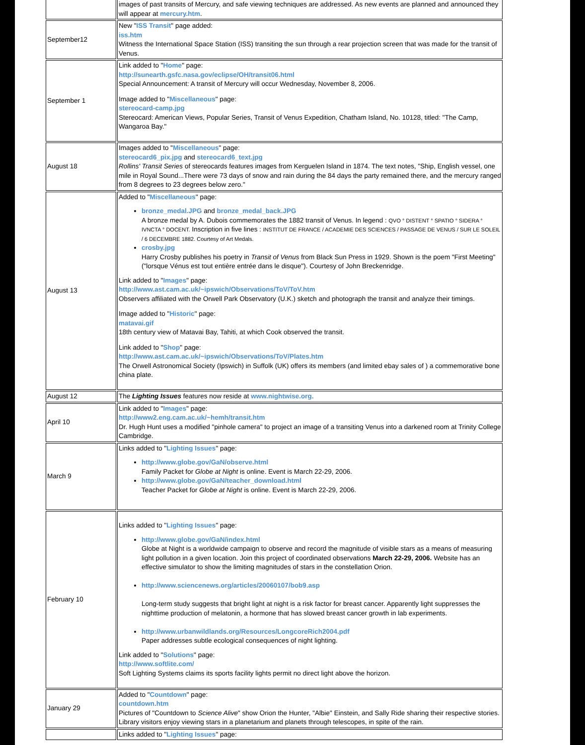| | images of past transits of Mercury, and safe viewing techniques are addressed. As new events are planned and announced they will appear at mercury.htm . |
| September12 | New " ISS Transit " page added: iss.htm Witness the International Space Station (ISS) transiting the sun through a rear projection screen that was made for the transit of Venus. |
| September 1 | Link added to " Home " page: http://sunearth.gsfc.nasa.gov/eclipse/OH/transit06.html Special Announcement: A transit of Mercury will occur Wednesday, November 8, 2006. Image added to " Miscellaneous " page: stereocard-camp.jpg Stereocard: American Views, Popular Series, Transit of Venus Expedition, Chatham Island, No. 10128, titled: "The Camp, Wangaroa Bay." |
| August 18 | Images added to " Miscellaneous " page: stereocard6_pix.jpg and stereocard6_text.jpg Rollins' Transit Series of stereocards features images from Kerguelen Island in 1874. The text notes, "Ship, English vessel, one mile in Royal Sound...There were 73 days of snow and rain during the 84 days the party remained there, and the mercury ranged from 8 degrees to 23 degrees below zero." |
| August 13 | Added to " Miscellaneous " page: bronze_medal.JPG and bronze_medal_back.JPG A bronze medal by A. Dubois commemorates the 1882 transit of Venus. In legend : QVO ° DISTENT ° SPATIO ° SIDERA ° IVNCTA ° DOCENT. Inscription in five lines : INSTITUT DE FRANCE / ACADEMIE DES SCIENCES / PASSAGE DE VENUS / SUR LE SOLEIL / 6 DECEMBRE 1882. Courtesy of Art Medals. crosby.jpg Harry Crosby publishes his poetry in Transit of Venus from Black Sun Press in 1929. Shown is the poem "First Meeting" ("lorsque Vénus est tout entière entrée dans le disque"). Courtesy of John Breckenridge. Link added to " Images " page: http://www.ast.cam.ac.uk/~ipswich/Observations/ToV/ToV.htm Observers affiliated with the Orwell Park Observatory (U.K.) sketch and photograph the transit and analyze their timings. Image added to " Historic " page: matavai.gif 18th century view of Matavai Bay, Tahiti, at which Cook observed the transit. Link added to " Shop " page: http://www.ast.cam.ac.uk/~ipswich/Observations/ToV/Plates.htm The Orwell Astronomical Society (Ipswich) in Suffolk (UK) offers its members (and limited ebay sales of ) a commemorative bone china plate. |
| August 12 | The Lighting Issues features now reside at www.nightwise.org . |
| April 10 | Link added to " Images " page: http://www2.eng.cam.ac.uk/~hemh/transit.htm Dr. Hugh Hunt uses a modified "pinhole camera" to project an image of a transiting Venus into a darkened room at Trinity College Cambridge. |
| March 9 | Links added to " Lighting Issues " page: http://www.globe.gov/GaN/observe.html Family Packet for Globe at Night is online. Event is March 22-29, 2006. http://www.globe.gov/GaN/teacher_download.html Teacher Packet for Globe at Night is online. Event is March 22-29, 2006. |
| February 10 | Links added to " Lighting Issues " page: http://www.globe.gov/GaN/index.html Globe at Night is a worldwide campaign to observe and record the magnitude of visible stars as a means of measuring light pollution in a given location. Join this project of coordinated observations March 22-29, 2006. Website has an effective simulator to show the limiting magnitudes of stars in the constellation Orion. http://www.sciencenews.org/articles/20060107/bob9.asp Long-term study suggests that bright light at night is a risk factor for breast cancer. Apparently light suppresses the nighttime production of melatonin, a hormone that has slowed breast cancer growth in lab experiments. http://www.urbanwildlands.org/Resources/LongcoreRich2004.pdf Paper addresses subtle ecological consequences of night lighting. Link added to " Solutions " page: http://www.softlite.com/ Soft Lighting Systems claims its sports facility lights permit no direct light above the horizon. |
| January 29 | Added to " Countdown " page: countdown.htm Pictures of "Countdown to Science Alive " show Orion the Hunter, "Albie" Einstein, and Sally Ride sharing their respective stories. Library visitors enjoy viewing stars in a planetarium and planets through telescopes, in spite of the rain. |
| | Links added to " Lighting Issues " page: |